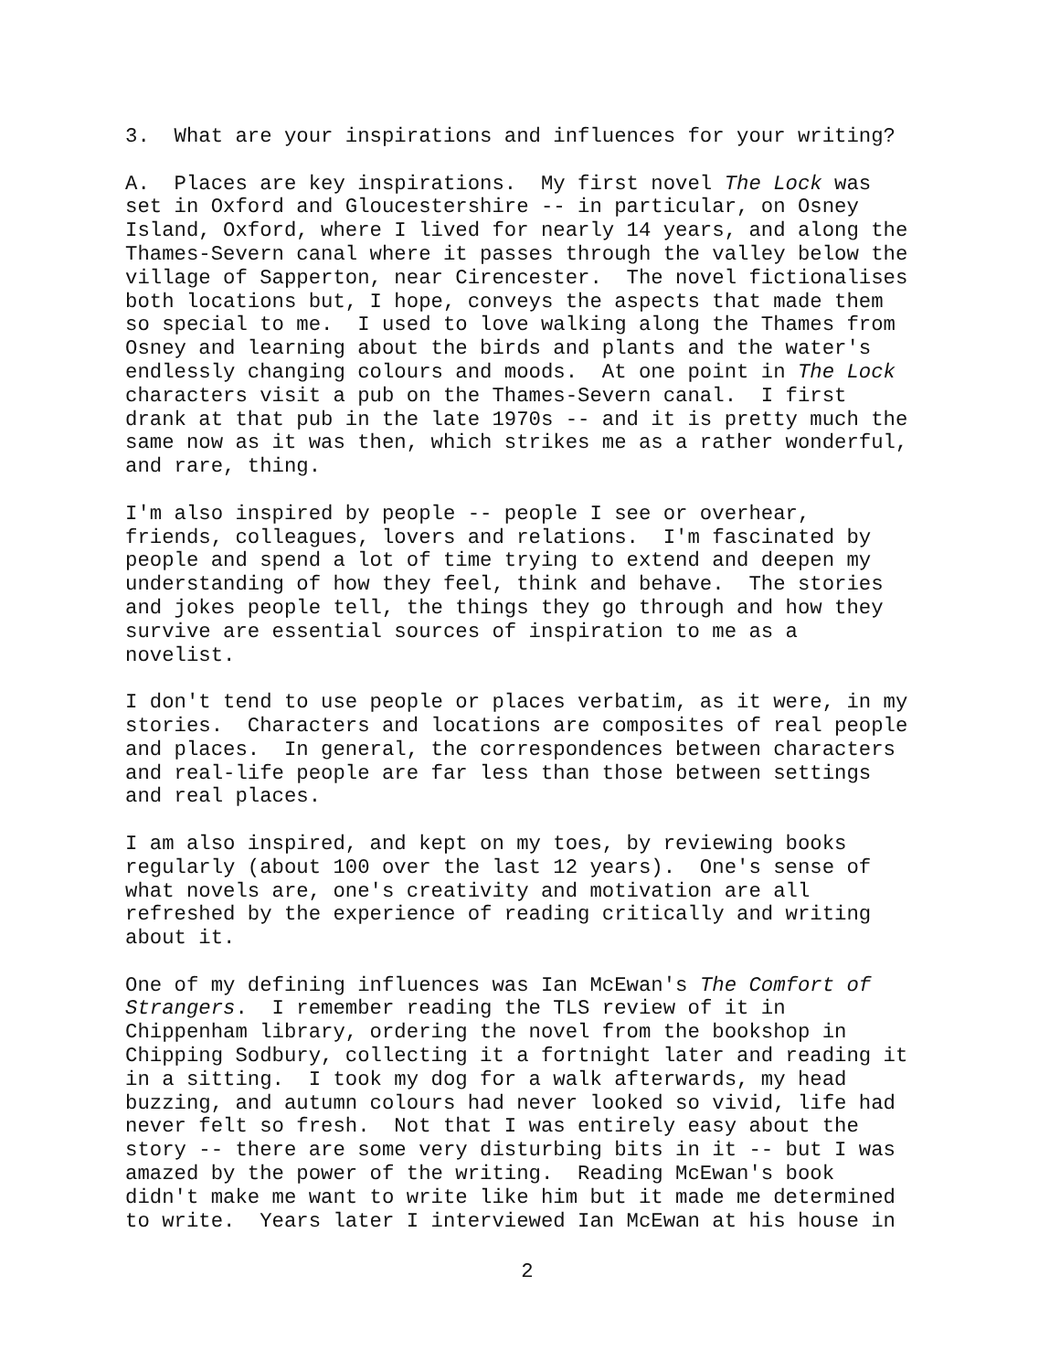3. What are your inspirations and influences for your writing?
A. Places are key inspirations. My first novel The Lock was set in Oxford and Gloucestershire -- in particular, on Osney Island, Oxford, where I lived for nearly 14 years, and along the Thames-Severn canal where it passes through the valley below the village of Sapperton, near Cirencester. The novel fictionalises both locations but, I hope, conveys the aspects that made them so special to me. I used to love walking along the Thames from Osney and learning about the birds and plants and the water's endlessly changing colours and moods. At one point in The Lock characters visit a pub on the Thames-Severn canal. I first drank at that pub in the late 1970s -- and it is pretty much the same now as it was then, which strikes me as a rather wonderful, and rare, thing.
I'm also inspired by people -- people I see or overhear, friends, colleagues, lovers and relations. I'm fascinated by people and spend a lot of time trying to extend and deepen my understanding of how they feel, think and behave. The stories and jokes people tell, the things they go through and how they survive are essential sources of inspiration to me as a novelist.
I don't tend to use people or places verbatim, as it were, in my stories. Characters and locations are composites of real people and places. In general, the correspondences between characters and real-life people are far less than those between settings and real places.
I am also inspired, and kept on my toes, by reviewing books regularly (about 100 over the last 12 years). One's sense of what novels are, one's creativity and motivation are all refreshed by the experience of reading critically and writing about it.
One of my defining influences was Ian McEwan's The Comfort of Strangers. I remember reading the TLS review of it in Chippenham library, ordering the novel from the bookshop in Chipping Sodbury, collecting it a fortnight later and reading it in a sitting. I took my dog for a walk afterwards, my head buzzing, and autumn colours had never looked so vivid, life had never felt so fresh. Not that I was entirely easy about the story -- there are some very disturbing bits in it -- but I was amazed by the power of the writing. Reading McEwan's book didn't make me want to write like him but it made me determined to write. Years later I interviewed Ian McEwan at his house in
2